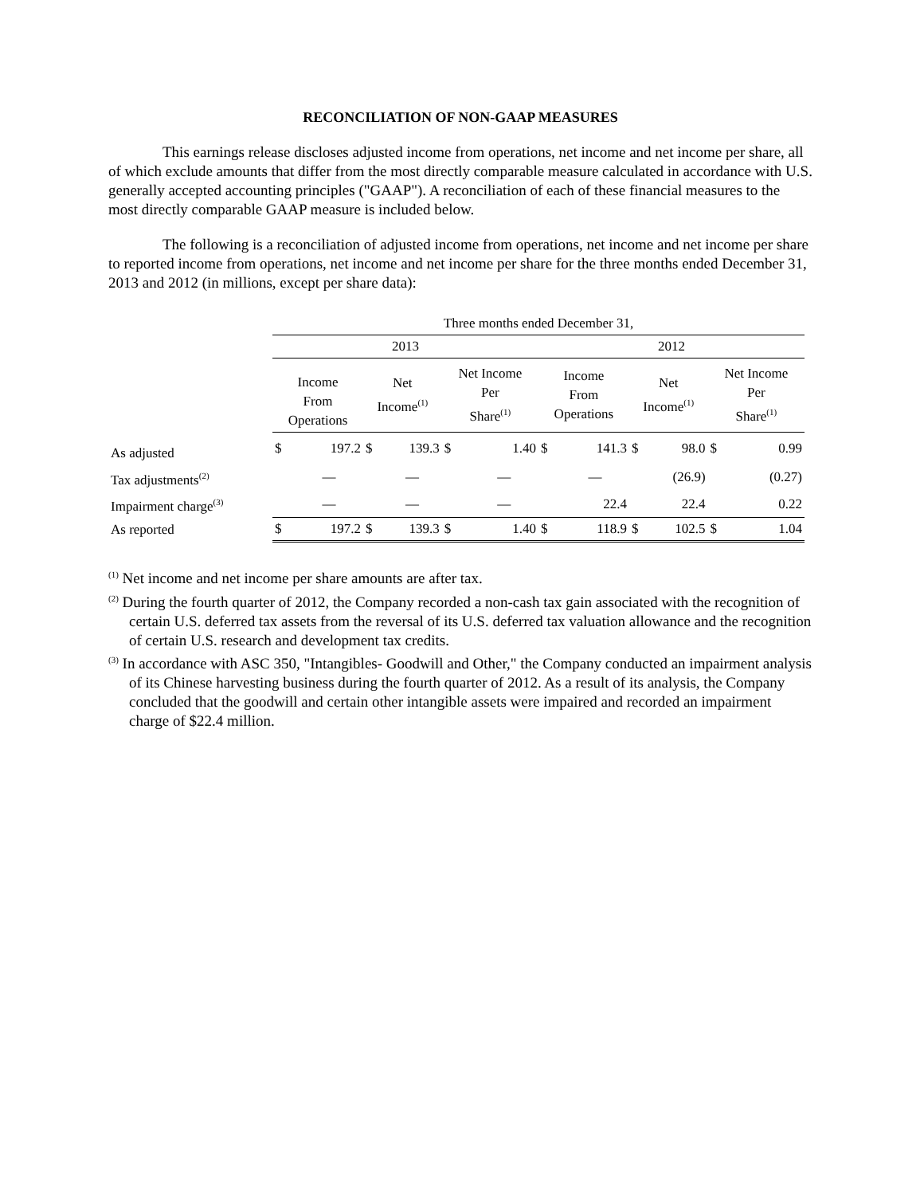RECONCILIATION OF NON-GAAP MEASURES
This earnings release discloses adjusted income from operations, net income and net income per share, all of which exclude amounts that differ from the most directly comparable measure calculated in accordance with U.S. generally accepted accounting principles ("GAAP"). A reconciliation of each of these financial measures to the most directly comparable GAAP measure is included below.
The following is a reconciliation of adjusted income from operations, net income and net income per share to reported income from operations, net income and net income per share for the three months ended December 31, 2013 and 2012 (in millions, except per share data):
| | Three months ended December 31, | | | | | | | | | | | |
| | 2013 | | | | | | 2012 | | | | | |
| | Income From Operations | | Net Income<sup>(1)</sup> | | Net Income Per Share<sup>(1)</sup> | | Income From Operations | | Net Income<sup>(1)</sup> | | Net Income Per Share<sup>(1)</sup> | |
| As adjusted | $ | 197.2 | $ | 139.3 | $ | 1.40 | $ | 141.3 | $ | 98.0 | $ | 0.99 |
| Tax adjustments<sup>(2)</sup> | | — | | — | | — | | — | | (26.9) | | (0.27) |
| Impairment charge<sup>(3)</sup> | | — | | — | | — | | 22.4 | | 22.4 | | 0.22 |
| As reported | $ | 197.2 | $ | 139.3 | $ | 1.40 | $ | 118.9 | $ | 102.5 | $ | 1.04 |
<sup>(1)</sup> Net income and net income per share amounts are after tax.
<sup>(2)</sup> During the fourth quarter of 2012, the Company recorded a non-cash tax gain associated with the recognition of certain U.S. deferred tax assets from the reversal of its U.S. deferred tax valuation allowance and the recognition of certain U.S. research and development tax credits.
<sup>(3)</sup> In accordance with ASC 350, "Intangibles- Goodwill and Other," the Company conducted an impairment analysis of its Chinese harvesting business during the fourth quarter of 2012. As a result of its analysis, the Company concluded that the goodwill and certain other intangible assets were impaired and recorded an impairment charge of $22.4 million.